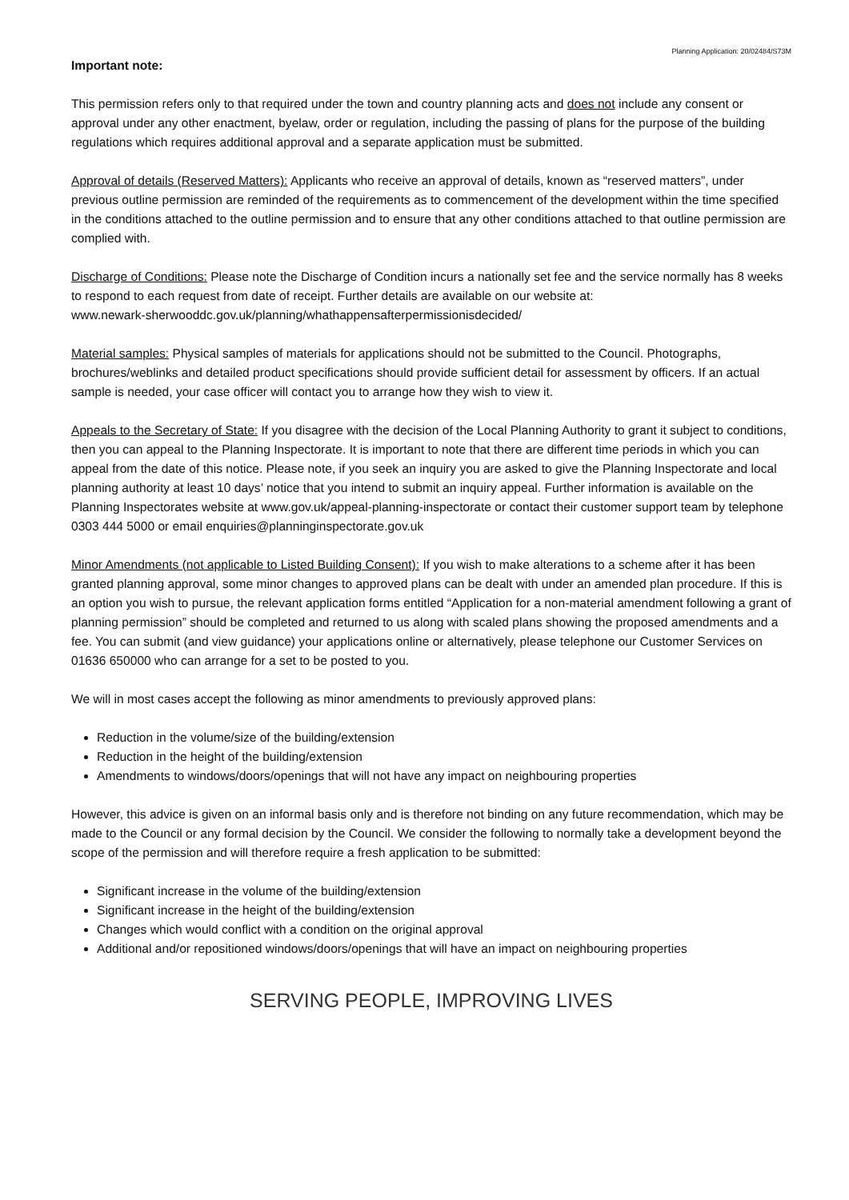Planning Application: 20/02484/S73M
Important note:
This permission refers only to that required under the town and country planning acts and does not include any consent or approval under any other enactment, byelaw, order or regulation, including the passing of plans for the purpose of the building regulations which requires additional approval and a separate application must be submitted.
Approval of details (Reserved Matters): Applicants who receive an approval of details, known as “reserved matters”, under previous outline permission are reminded of the requirements as to commencement of the development within the time specified in the conditions attached to the outline permission and to ensure that any other conditions attached to that outline permission are complied with.
Discharge of Conditions: Please note the Discharge of Condition incurs a nationally set fee and the service normally has 8 weeks to respond to each request from date of receipt. Further details are available on our website at:
www.newark-sherwooddc.gov.uk/planning/whathappensafterpermissionisdecided/
Material samples: Physical samples of materials for applications should not be submitted to the Council. Photographs, brochures/weblinks and detailed product specifications should provide sufficient detail for assessment by officers. If an actual sample is needed, your case officer will contact you to arrange how they wish to view it.
Appeals to the Secretary of State: If you disagree with the decision of the Local Planning Authority to grant it subject to conditions, then you can appeal to the Planning Inspectorate. It is important to note that there are different time periods in which you can appeal from the date of this notice. Please note, if you seek an inquiry you are asked to give the Planning Inspectorate and local planning authority at least 10 days’ notice that you intend to submit an inquiry appeal. Further information is available on the Planning Inspectorates website at www.gov.uk/appeal-planning-inspectorate or contact their customer support team by telephone 0303 444 5000 or email enquiries@planninginspectorate.gov.uk
Minor Amendments (not applicable to Listed Building Consent): If you wish to make alterations to a scheme after it has been granted planning approval, some minor changes to approved plans can be dealt with under an amended plan procedure. If this is an option you wish to pursue, the relevant application forms entitled “Application for a non-material amendment following a grant of planning permission” should be completed and returned to us along with scaled plans showing the proposed amendments and a fee. You can submit (and view guidance) your applications online or alternatively, please telephone our Customer Services on 01636 650000 who can arrange for a set to be posted to you.
We will in most cases accept the following as minor amendments to previously approved plans:
Reduction in the volume/size of the building/extension
Reduction in the height of the building/extension
Amendments to windows/doors/openings that will not have any impact on neighbouring properties
However, this advice is given on an informal basis only and is therefore not binding on any future recommendation, which may be made to the Council or any formal decision by the Council. We consider the following to normally take a development beyond the scope of the permission and will therefore require a fresh application to be submitted:
Significant increase in the volume of the building/extension
Significant increase in the height of the building/extension
Changes which would conflict with a condition on the original approval
Additional and/or repositioned windows/doors/openings that will have an impact on neighbouring properties
SERVING PEOPLE, IMPROVING LIVES